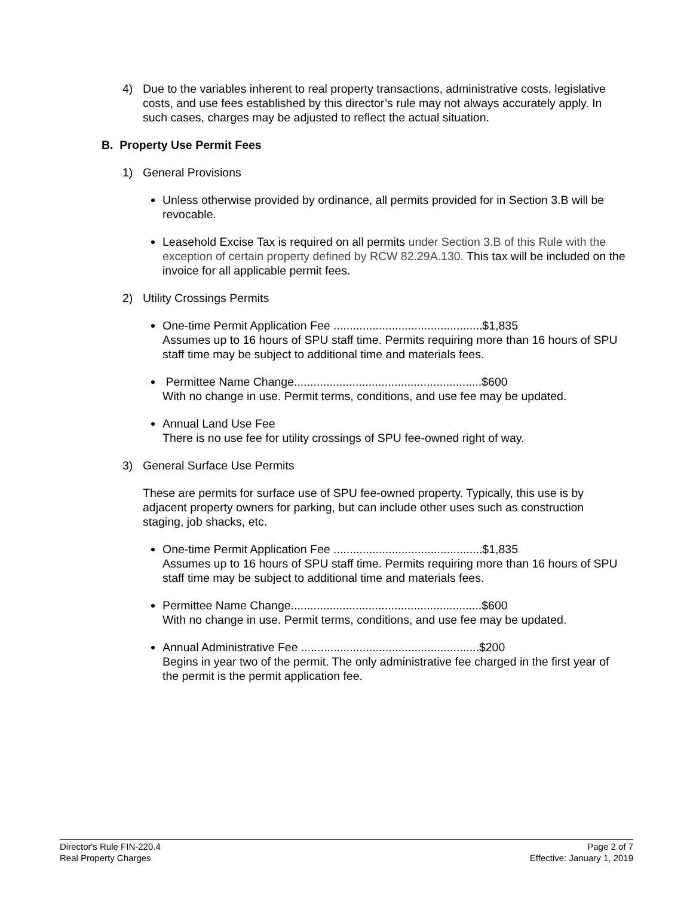4) Due to the variables inherent to real property transactions, administrative costs, legislative costs, and use fees established by this director’s rule may not always accurately apply. In such cases, charges may be adjusted to reflect the actual situation.
B. Property Use Permit Fees
1) General Provisions
Unless otherwise provided by ordinance, all permits provided for in Section 3.B will be revocable.
Leasehold Excise Tax is required on all permits under Section 3.B of this Rule with the exception of certain property defined by RCW 82.29A.130. This tax will be included on the invoice for all applicable permit fees.
2) Utility Crossings Permits
One-time Permit Application Fee ..............................................$1,835
Assumes up to 16 hours of SPU staff time. Permits requiring more than 16 hours of SPU staff time may be subject to additional time and materials fees.
Permittee Name Change..........................................................$600
With no change in use. Permit terms, conditions, and use fee may be updated.
Annual Land Use Fee
There is no use fee for utility crossings of SPU fee-owned right of way.
3) General Surface Use Permits
These are permits for surface use of SPU fee-owned property. Typically, this use is by adjacent property owners for parking, but can include other uses such as construction staging, job shacks, etc.
One-time Permit Application Fee ..............................................$1,835
Assumes up to 16 hours of SPU staff time. Permits requiring more than 16 hours of SPU staff time may be subject to additional time and materials fees.
Permittee Name Change...........................................................$600
With no change in use. Permit terms, conditions, and use fee may be updated.
Annual Administrative Fee .......................................................$200
Begins in year two of the permit. The only administrative fee charged in the first year of the permit is the permit application fee.
Director's Rule FIN-220.4
Real Property Charges
Page 2 of 7
Effective: January 1, 2019